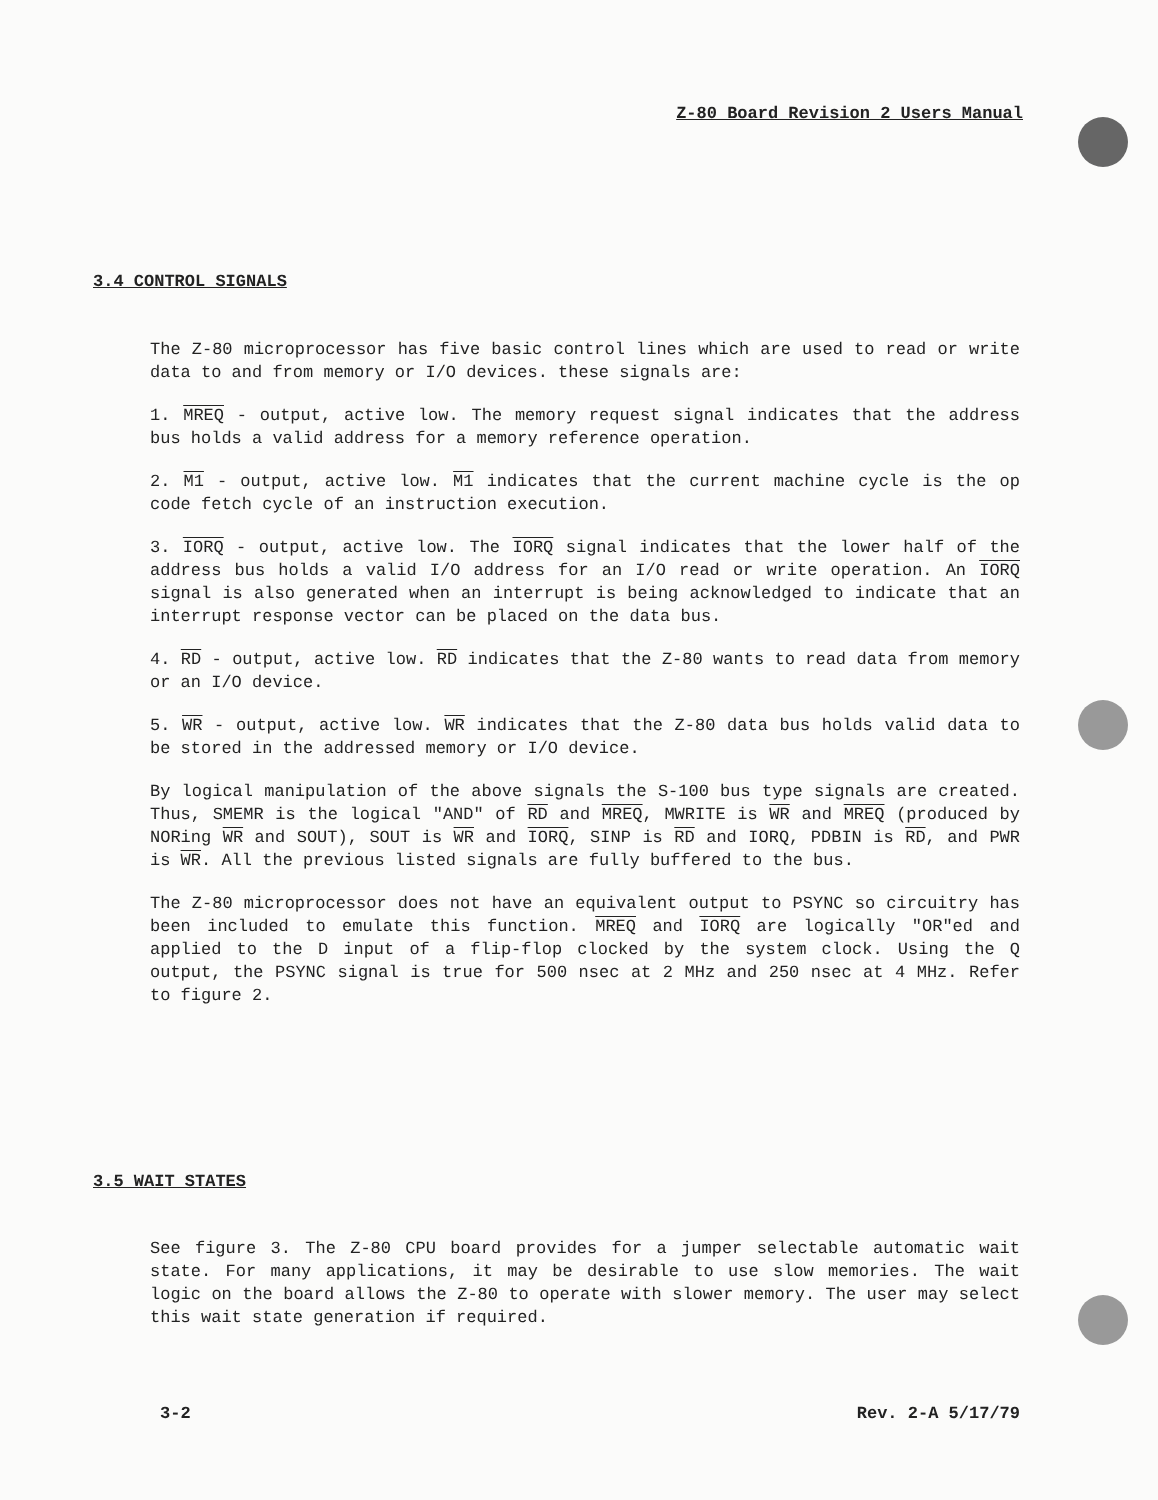Z-80 Board Revision 2 Users Manual
3.4 CONTROL SIGNALS
The Z-80 microprocessor has five basic control lines which are used to read or write data to and from memory or I/O devices. these signals are:
1. MREQ - output, active low. The memory request signal indicates that the address bus holds a valid address for a memory reference operation.
2. M1 - output, active low. M1 indicates that the current machine cycle is the op code fetch cycle of an instruction execution.
3. IORQ - output, active low. The IORQ signal indicates that the lower half of the address bus holds a valid I/O address for an I/O read or write operation. An IORQ signal is also generated when an interrupt is being acknowledged to indicate that an interrupt response vector can be placed on the data bus.
4. RD - output, active low. RD indicates that the Z-80 wants to read data from memory or an I/O device.
5. WR - output, active low. WR indicates that the Z-80 data bus holds valid data to be stored in the addressed memory or I/O device.
By logical manipulation of the above signals the S-100 bus type signals are created. Thus, SMEMR is the logical "AND" of RD and MREQ, MWRITE is WR and MREQ (produced by NORing WR and SOUT), SOUT is WR and IORQ, SINP is RD and IORQ, PDBIN is RD, and PWR is WR. All the previous listed signals are fully buffered to the bus.
The Z-80 microprocessor does not have an equivalent output to PSYNC so circuitry has been included to emulate this function. MREQ and IORQ are logically "OR"ed and applied to the D input of a flip-flop clocked by the system clock. Using the Q output, the PSYNC signal is true for 500 nsec at 2 MHz and 250 nsec at 4 MHz. Refer to figure 2.
3.5 WAIT STATES
See figure 3. The Z-80 CPU board provides for a jumper selectable automatic wait state. For many applications, it may be desirable to use slow memories. The wait logic on the board allows the Z-80 to operate with slower memory. The user may select this wait state generation if required.
3-2 Rev. 2-A 5/17/79